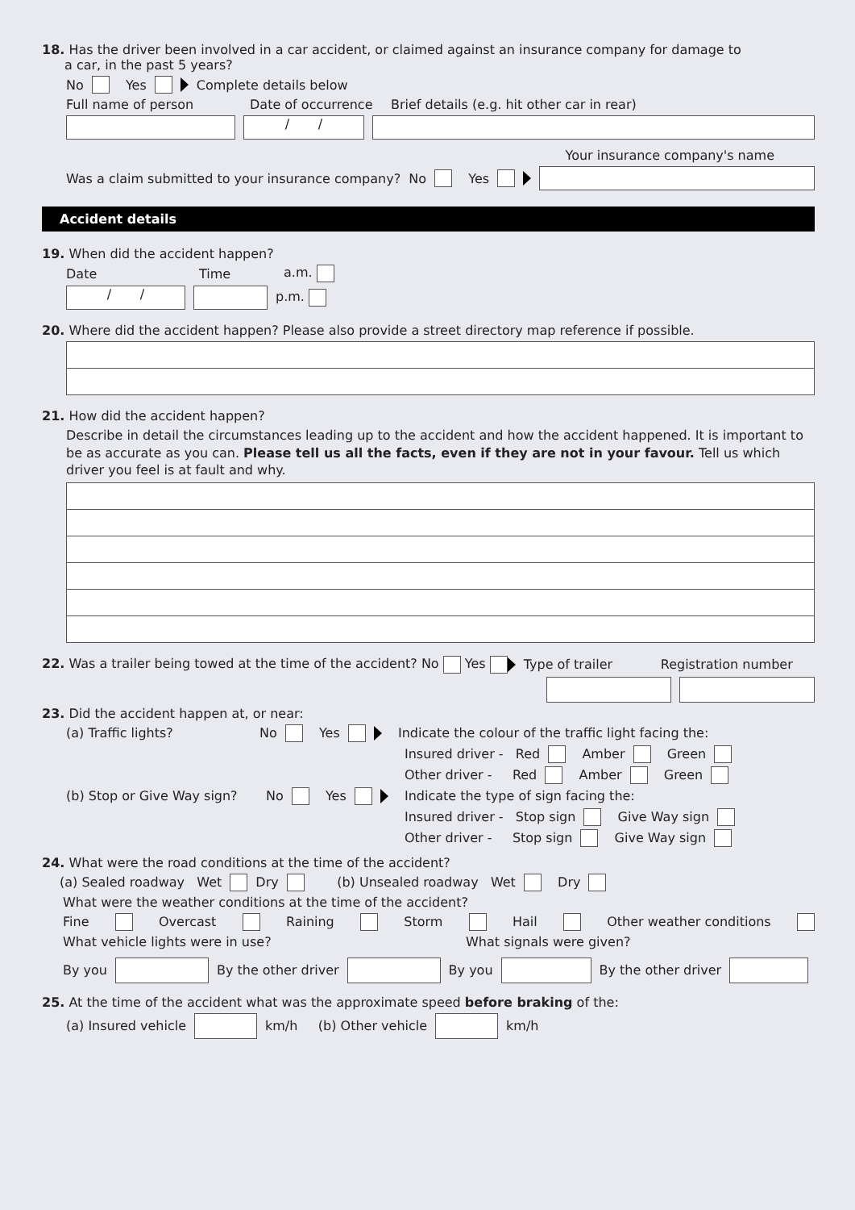18. Has the driver been involved in a car accident, or claimed against an insurance company for damage to
a car, in the past 5 years?
No Yes Complete details below
Full name of person Date of occurrence Brief details (e.g. hit other car in rear)
/ /
Your insurance company's name
Was a claim submitted to your insurance company? No Yes
Accident details
19. When did the accident happen?
Date Time a.m.
/ /
p.m.
20. Where did the accident happen? Please also provide a street directory map reference if possible.
21. How did the accident happen?
Describe in detail the circumstances leading up to the accident and how the accident happened. It is important to be as accurate as you can. Please tell us all the facts, even if they are not in your favour. Tell us which driver you feel is at fault and why.
22. Was a trailer being towed at the time of the accident? No Yes Type of trailer Registration number
23. Did the accident happen at, or near:
(a) Traffic lights? No Yes Indicate the colour of the traffic light facing the:
Insured driver - Red Amber Green
Other driver - Red Amber Green
(b) Stop or Give Way sign? No Yes Indicate the type of sign facing the:
Insured driver - Stop sign Give Way sign
Other driver - Stop sign Give Way sign
24. What were the road conditions at the time of the accident?
(a) Sealed roadway Wet Dry (b) Unsealed roadway Wet Dry
What were the weather conditions at the time of the accident?
Fine Overcast Raining Storm Hail Other weather conditions
What vehicle lights were in use? What signals were given?
By you
By the other driver
By you
By the other driver
25. At the time of the accident what was the approximate speed before braking of the:
(a) Insured vehicle
km/h (b) Other vehicle
km/h